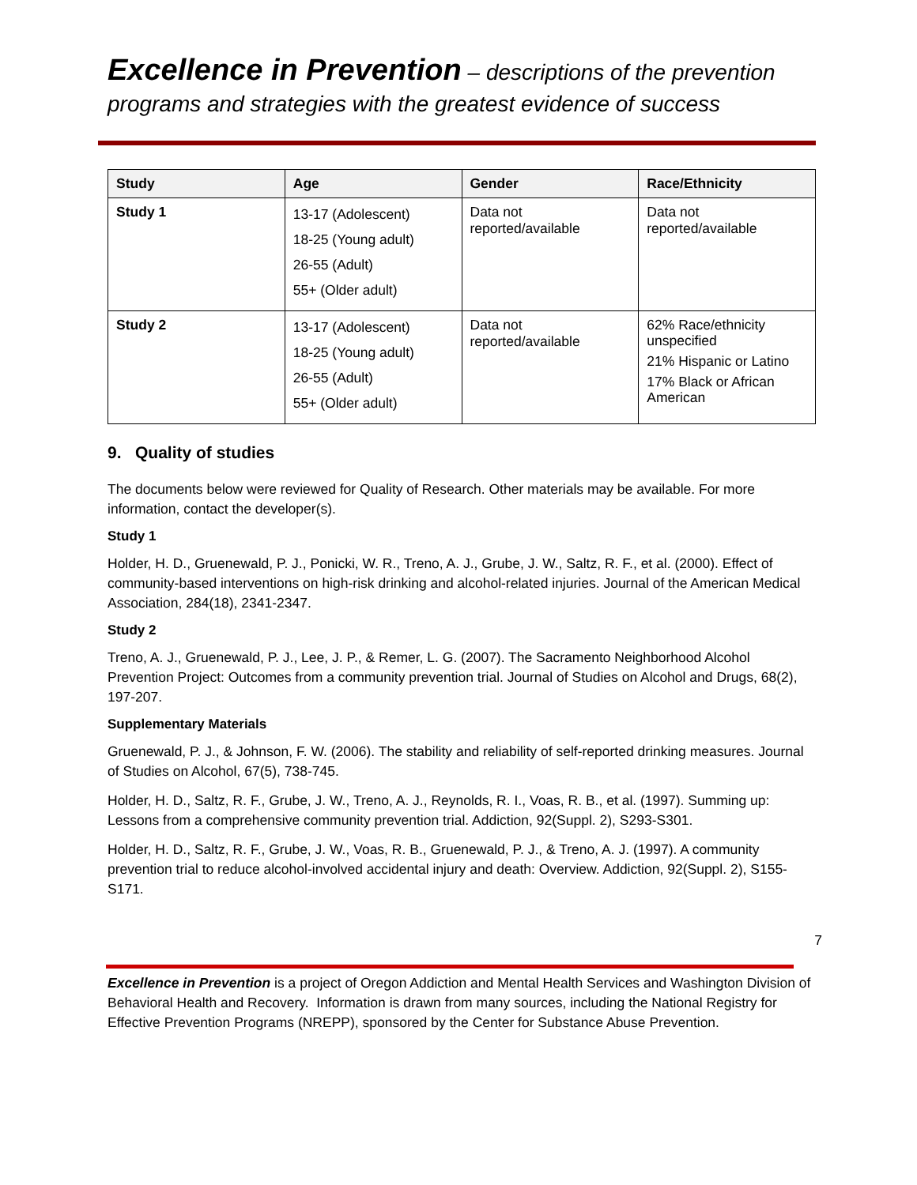Excellence in Prevention – descriptions of the prevention programs and strategies with the greatest evidence of success
| Study | Age | Gender | Race/Ethnicity |
| --- | --- | --- | --- |
| Study 1 | 13-17 (Adolescent) 18-25 (Young adult) 26-55 (Adult) 55+ (Older adult) | Data not reported/available | Data not reported/available |
| Study 2 | 13-17 (Adolescent) 18-25 (Young adult) 26-55 (Adult) 55+ (Older adult) | Data not reported/available | 62% Race/ethnicity unspecified 21% Hispanic or Latino 17% Black or African American |
9. Quality of studies
The documents below were reviewed for Quality of Research. Other materials may be available. For more information, contact the developer(s).
Study 1
Holder, H. D., Gruenewald, P. J., Ponicki, W. R., Treno, A. J., Grube, J. W., Saltz, R. F., et al. (2000). Effect of community-based interventions on high-risk drinking and alcohol-related injuries. Journal of the American Medical Association, 284(18), 2341-2347.
Study 2
Treno, A. J., Gruenewald, P. J., Lee, J. P., & Remer, L. G. (2007). The Sacramento Neighborhood Alcohol Prevention Project: Outcomes from a community prevention trial. Journal of Studies on Alcohol and Drugs, 68(2), 197-207.
Supplementary Materials
Gruenewald, P. J., & Johnson, F. W. (2006). The stability and reliability of self-reported drinking measures. Journal of Studies on Alcohol, 67(5), 738-745.
Holder, H. D., Saltz, R. F., Grube, J. W., Treno, A. J., Reynolds, R. I., Voas, R. B., et al. (1997). Summing up: Lessons from a comprehensive community prevention trial. Addiction, 92(Suppl. 2), S293-S301.
Holder, H. D., Saltz, R. F., Grube, J. W., Voas, R. B., Gruenewald, P. J., & Treno, A. J. (1997). A community prevention trial to reduce alcohol-involved accidental injury and death: Overview. Addiction, 92(Suppl. 2), S155-S171.
7
Excellence in Prevention is a project of Oregon Addiction and Mental Health Services and Washington Division of Behavioral Health and Recovery. Information is drawn from many sources, including the National Registry for Effective Prevention Programs (NREPP), sponsored by the Center for Substance Abuse Prevention.